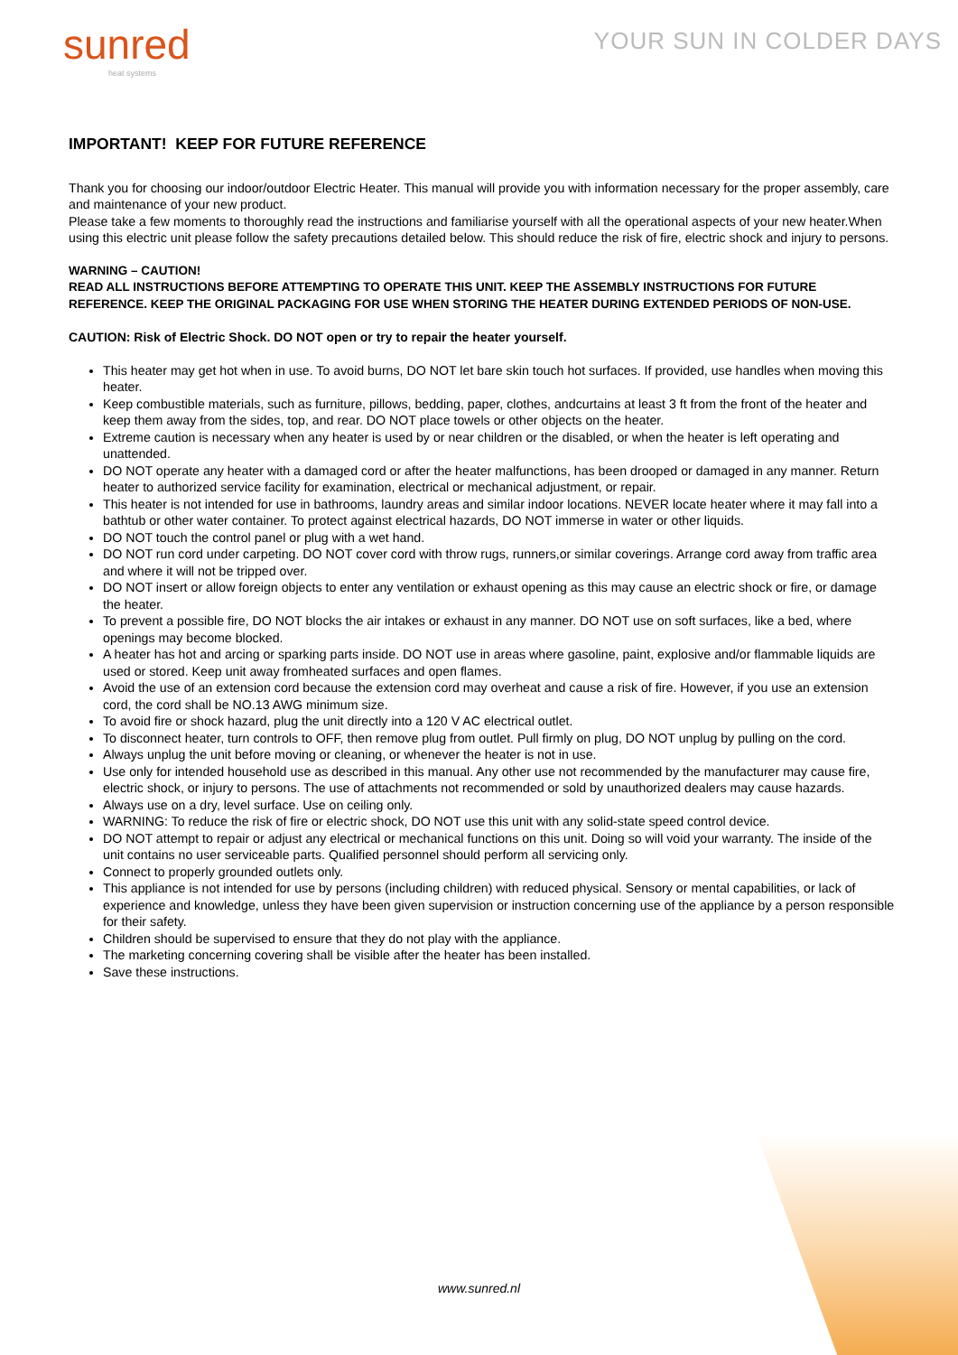sunred
heat systems
YOUR SUN IN COLDER DAYS
IMPORTANT! KEEP FOR FUTURE REFERENCE
Thank you for choosing our indoor/outdoor Electric Heater. This manual will provide you with information necessary for the proper assembly, care and maintenance of your new product.
Please take a few moments to thoroughly read the instructions and familiarise yourself with all the operational aspects of your new heater.When using this electric unit please follow the safety precautions detailed below. This should reduce the risk of fire, electric shock and injury to persons.
WARNING – CAUTION!
READ ALL INSTRUCTIONS BEFORE ATTEMPTING TO OPERATE THIS UNIT. KEEP THE ASSEMBLY INSTRUCTIONS FOR FUTURE REFERENCE. KEEP THE ORIGINAL PACKAGING FOR USE WHEN STORING THE HEATER DURING EXTENDED PERIODS OF NON-USE.
CAUTION: Risk of Electric Shock. DO NOT open or try to repair the heater yourself.
This heater may get hot when in use. To avoid burns, DO NOT let bare skin touch hot surfaces. If provided, use handles when moving this heater.
Keep combustible materials, such as furniture, pillows, bedding, paper, clothes, andcurtains at least 3 ft from the front of the heater and keep them away from the sides, top, and rear. DO NOT place towels or other objects on the heater.
Extreme caution is necessary when any heater is used by or near children or the disabled, or when the heater is left operating and unattended.
DO NOT operate any heater with a damaged cord or after the heater malfunctions, has been drooped or damaged in any manner. Return heater to authorized service facility for examination, electrical or mechanical adjustment, or repair.
This heater is not intended for use in bathrooms, laundry areas and similar indoor locations. NEVER locate heater where it may fall into a bathtub or other water container. To protect against electrical hazards, DO NOT immerse in water or other liquids.
DO NOT touch the control panel or plug with a wet hand.
DO NOT run cord under carpeting. DO NOT cover cord with throw rugs, runners,or similar coverings. Arrange cord away from traffic area and where it will not be tripped over.
DO NOT insert or allow foreign objects to enter any ventilation or exhaust opening as this may cause an electric shock or fire, or damage the heater.
To prevent a possible fire, DO NOT blocks the air intakes or exhaust in any manner. DO NOT use on soft surfaces, like a bed, where openings may become blocked.
A heater has hot and arcing or sparking parts inside. DO NOT use in areas where gasoline, paint, explosive and/or flammable liquids are used or stored. Keep unit away fromheated surfaces and open flames.
Avoid the use of an extension cord because the extension cord may overheat and cause a risk of fire. However, if you use an extension cord, the cord shall be NO.13 AWG minimum size.
To avoid fire or shock hazard, plug the unit directly into a 120 V AC electrical outlet.
To disconnect heater, turn controls to OFF, then remove plug from outlet. Pull firmly on plug, DO NOT unplug by pulling on the cord.
Always unplug the unit before moving or cleaning, or whenever the heater is not in use.
Use only for intended household use as described in this manual. Any other use not recommended by the manufacturer may cause fire, electric shock, or injury to persons. The use of attachments not recommended or sold by unauthorized dealers may cause hazards.
Always use on a dry, level surface. Use on ceiling only.
WARNING: To reduce the risk of fire or electric shock, DO NOT use this unit with any solid-state speed control device.
DO NOT attempt to repair or adjust any electrical or mechanical functions on this unit. Doing so will void your warranty. The inside of the unit contains no user serviceable parts. Qualified personnel should perform all servicing only.
Connect to properly grounded outlets only.
This appliance is not intended for use by persons (including children) with reduced physical. Sensory or mental capabilities, or lack of experience and knowledge, unless they have been given supervision or instruction concerning use of the appliance by a person responsible for their safety.
Children should be supervised to ensure that they do not play with the appliance.
The marketing concerning covering shall be visible after the heater has been installed.
Save these instructions.
www.sunred.nl